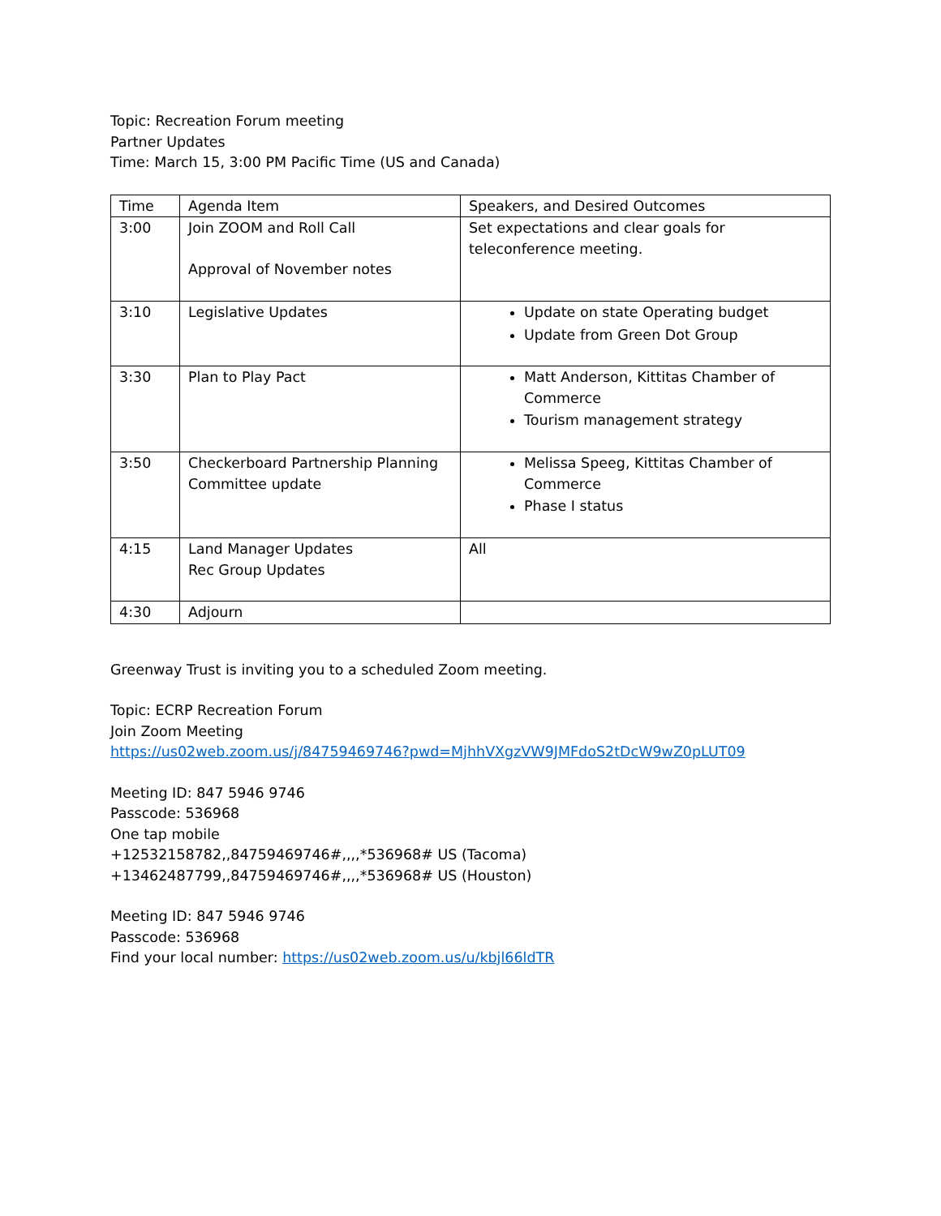Topic: Recreation Forum meeting
Partner Updates
Time: March 15, 3:00 PM Pacific Time (US and Canada)
| Time | Agenda Item | Speakers, and Desired Outcomes |
| 3:00 | Join ZOOM and Roll Call Approval of November notes | Set expectations and clear goals for teleconference meeting. |
| 3:10 | Legislative Updates | Update on state Operating budget Update from Green Dot Group |
| 3:30 | Plan to Play Pact | Matt Anderson, Kittitas Chamber of Commerce Tourism management strategy |
| 3:50 | Checkerboard Partnership Planning Committee update | Melissa Speeg, Kittitas Chamber of Commerce Phase I status |
| 4:15 | Land Manager Updates Rec Group Updates | All |
| 4:30 | Adjourn | |
Greenway Trust is inviting you to a scheduled Zoom meeting.
Topic: ECRP Recreation Forum
Join Zoom Meeting
https://us02web.zoom.us/j/84759469746?pwd=MjhhVXgzVW9JMFdoS2tDcW9wZ0pLUT09
Meeting ID: 847 5946 9746
Passcode: 536968
One tap mobile
+12532158782,,84759469746#,,,,*536968# US (Tacoma)
+13462487799,,84759469746#,,,,*536968# US (Houston)
Meeting ID: 847 5946 9746
Passcode: 536968
Find your local number: https://us02web.zoom.us/u/kbjl66ldTR